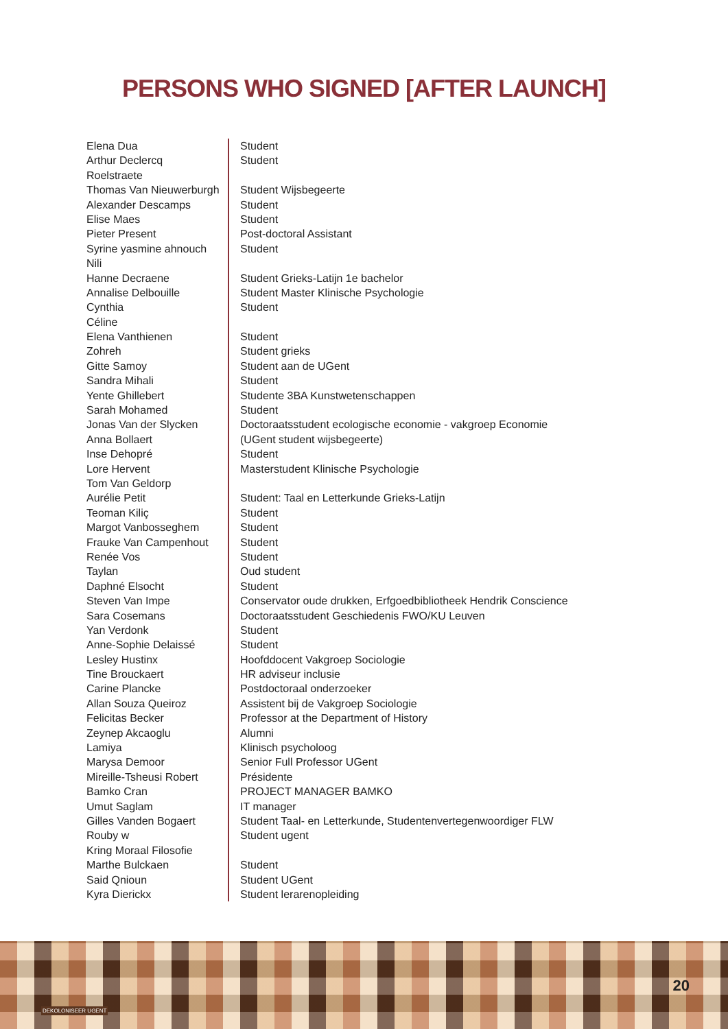PERSONS WHO SIGNED [AFTER LAUNCH]
| Elena Dua | Student |
| Arthur Declercq | Student |
| Roelstraete | |
| Thomas Van Nieuwerburgh | Student Wijsbegeerte |
| Alexander Descamps | Student |
| Elise Maes | Student |
| Pieter Present | Post-doctoral Assistant |
| Syrine yasmine ahnouch | Student |
| Nili | |
| Hanne Decraene | Student Grieks-Latijn 1e bachelor |
| Annalise Delbouille | Student Master Klinische Psychologie |
| Cynthia | Student |
| Céline | |
| Elena Vanthienen | Student |
| Zohreh | Student grieks |
| Gitte Samoy | Student aan de UGent |
| Sandra Mihali | Student |
| Yente Ghillebert | Studente 3BA Kunstwetenschappen |
| Sarah Mohamed | Student |
| Jonas Van der Slycken | Doctoraatsstudent ecologische economie - vakgroep Economie |
| Anna Bollaert | (UGent student wijsbegeerte) |
| Inse Dehopré | Student |
| Lore Hervent | Masterstudent Klinische Psychologie |
| Tom Van Geldorp | |
| Aurélie Petit | Student: Taal en Letterkunde Grieks-Latijn |
| Teoman Kiliç | Student |
| Margot Vanbosseghem | Student |
| Frauke Van Campenhout | Student |
| Renée Vos | Student |
| Taylan | Oud student |
| Daphné Elsocht | Student |
| Steven Van Impe | Conservator oude drukken, Erfgoedbibliotheek Hendrik Conscience |
| Sara Cosemans | Doctoraatsstudent Geschiedenis FWO/KU Leuven |
| Yan Verdonk | Student |
| Anne-Sophie Delaissé | Student |
| Lesley Hustinx | Hoofddocent Vakgroep Sociologie |
| Tine Brouckaert | HR adviseur inclusie |
| Carine Plancke | Postdoctoraal onderzoeker |
| Allan Souza Queiroz | Assistent bij de Vakgroep Sociologie |
| Felicitas Becker | Professor at the Department of History |
| Zeynep Akcaoglu | Alumni |
| Lamiya | Klinisch psycholoog |
| Marysa Demoor | Senior Full Professor UGent |
| Mireille-Tsheusi Robert | Présidente |
| Bamko Cran | PROJECT MANAGER BAMKO |
| Umut Saglam | IT manager |
| Gilles Vanden Bogaert | Student Taal- en Letterkunde, Studentenvertegenwoordiger FLW |
| Rouby w | Student ugent |
| Kring Moraal Filosofie | |
| Marthe Bulckaen | Student |
| Said Qnioun | Student UGent |
| Kyra Dierickx | Student lerarenopleiding |
DEKOLONISEER UGENT
20